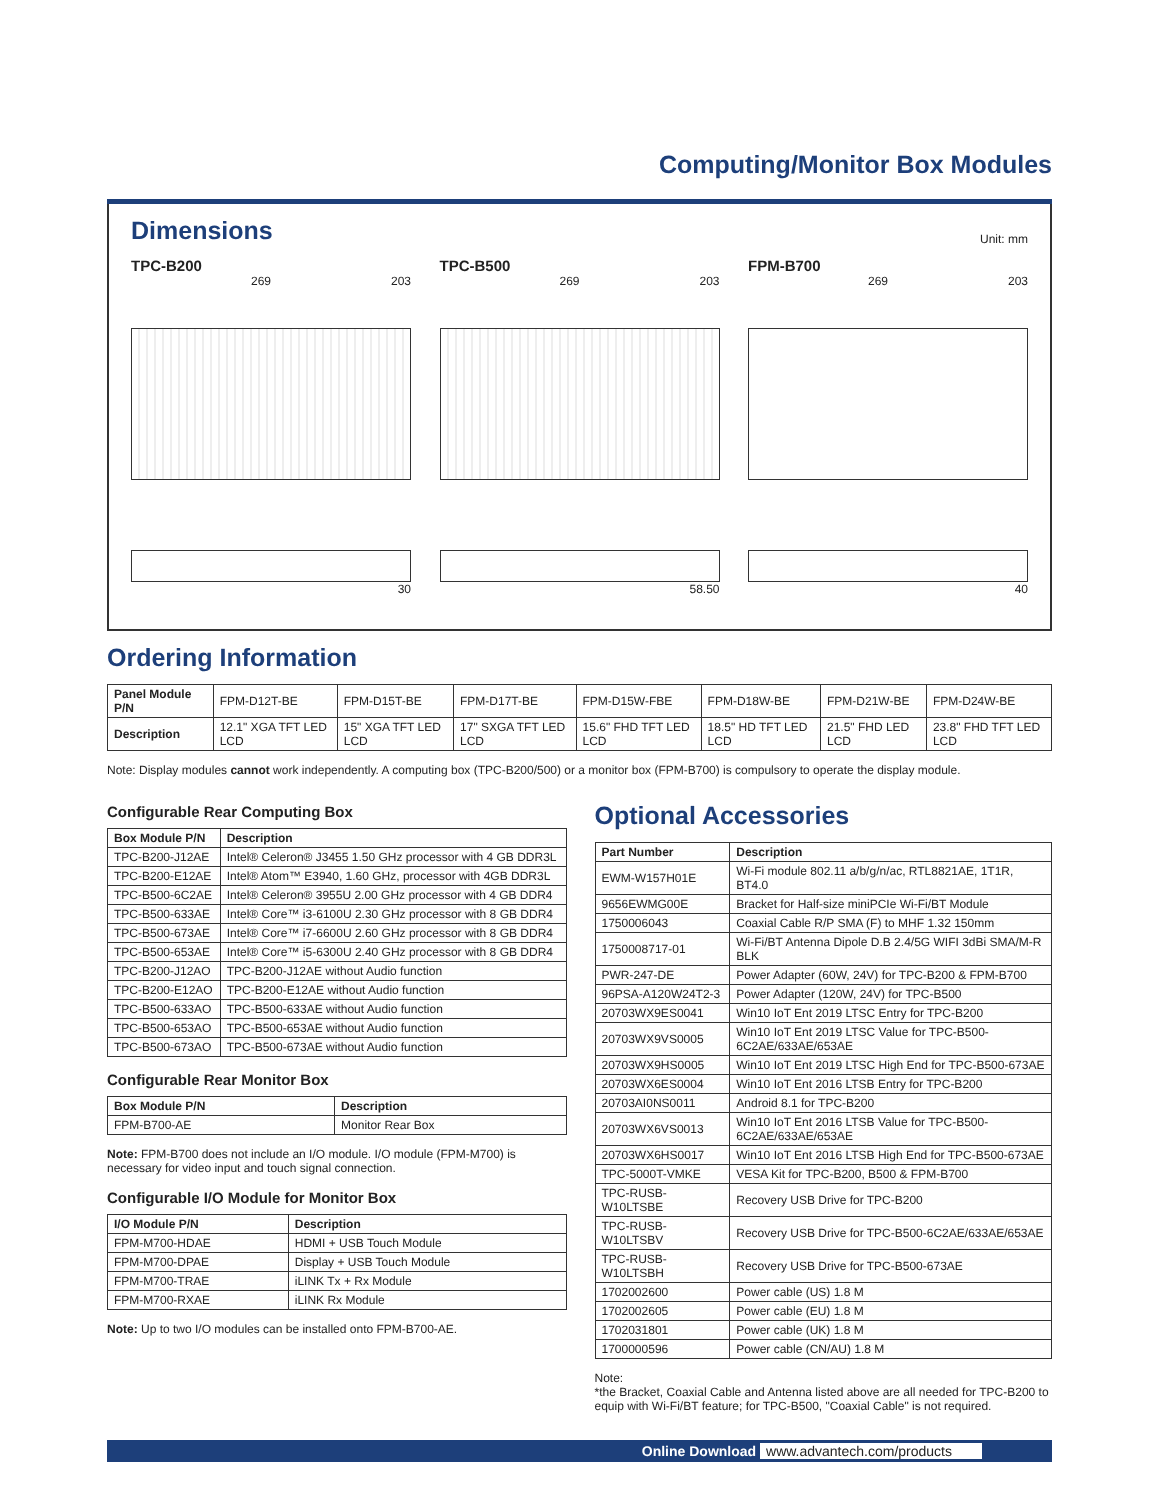Computing/Monitor Box Modules
Dimensions
Unit: mm
TPC-B200
269 203
30
TPC-B500
269 203
58.50
FPM-B700
269 203
40
Ordering Information
| Panel Module P/N | FPM-D12T-BE | FPM-D15T-BE | FPM-D17T-BE | FPM-D15W-FBE | FPM-D18W-BE | FPM-D21W-BE | FPM-D24W-BE |
| Description | 12.1" XGA TFT LED LCD | 15" XGA TFT LED LCD | 17" SXGA TFT LED LCD | 15.6" FHD TFT LED LCD | 18.5" HD TFT LED LCD | 21.5" FHD LED LCD | 23.8" FHD TFT LED LCD |
Note: Display modules cannot work independently. A computing box (TPC-B200/500) or a monitor box (FPM-B700) is compulsory to operate the display module.
Configurable Rear Computing Box
| Box Module P/N | Description |
| --- | --- |
| TPC-B200-J12AE | Intel® Celeron® J3455 1.50 GHz processor with 4 GB DDR3L |
| TPC-B200-E12AE | Intel® Atom™ E3940, 1.60 GHz, processor with 4GB DDR3L |
| TPC-B500-6C2AE | Intel® Celeron® 3955U 2.00 GHz processor with 4 GB DDR4 |
| TPC-B500-633AE | Intel® Core™ i3-6100U 2.30 GHz processor with 8 GB DDR4 |
| TPC-B500-673AE | Intel® Core™ i7-6600U 2.60 GHz processor with 8 GB DDR4 |
| TPC-B500-653AE | Intel® Core™ i5-6300U 2.40 GHz processor with 8 GB DDR4 |
| TPC-B200-J12AO | TPC-B200-J12AE without Audio function |
| TPC-B200-E12AO | TPC-B200-E12AE without Audio function |
| TPC-B500-633AO | TPC-B500-633AE without Audio function |
| TPC-B500-653AO | TPC-B500-653AE without Audio function |
| TPC-B500-673AO | TPC-B500-673AE without Audio function |
Configurable Rear Monitor Box
| Box Module P/N | Description |
| --- | --- |
| FPM-B700-AE | Monitor Rear Box |
Note: FPM-B700 does not include an I/O module. I/O module (FPM-M700) is necessary for video input and touch signal connection.
Configurable I/O Module for Monitor Box
| I/O Module P/N | Description |
| --- | --- |
| FPM-M700-HDAE | HDMI + USB Touch Module |
| FPM-M700-DPAE | Display + USB Touch Module |
| FPM-M700-TRAE | iLINK Tx + Rx Module |
| FPM-M700-RXAE | iLINK Rx Module |
Note: Up to two I/O modules can be installed onto FPM-B700-AE.
Optional Accessories
| Part Number | Description |
| --- | --- |
| EWM-W157H01E | Wi-Fi module 802.11 a/b/g/n/ac, RTL8821AE, 1T1R, BT4.0 |
| 9656EWMG00E | Bracket for Half-size miniPCIe Wi-Fi/BT Module |
| 1750006043 | Coaxial Cable R/P SMA (F) to MHF 1.32 150mm |
| 1750008717-01 | Wi-Fi/BT Antenna Dipole D.B 2.4/5G WIFI 3dBi SMA/M-R BLK |
| PWR-247-DE | Power Adapter (60W, 24V) for TPC-B200 & FPM-B700 |
| 96PSA-A120W24T2-3 | Power Adapter (120W, 24V) for TPC-B500 |
| 20703WX9ES0041 | Win10 IoT Ent 2019 LTSC Entry for TPC-B200 |
| 20703WX9VS0005 | Win10 IoT Ent 2019 LTSC Value for TPC-B500-6C2AE/633AE/653AE |
| 20703WX9HS0005 | Win10 IoT Ent 2019 LTSC High End for TPC-B500-673AE |
| 20703WX6ES0004 | Win10 IoT Ent 2016 LTSB Entry for TPC-B200 |
| 20703AI0NS0011 | Android 8.1 for TPC-B200 |
| 20703WX6VS0013 | Win10 IoT Ent 2016 LTSB Value for TPC-B500-6C2AE/633AE/653AE |
| 20703WX6HS0017 | Win10 IoT Ent 2016 LTSB High End for TPC-B500-673AE |
| TPC-5000T-VMKE | VESA Kit for TPC-B200, B500 & FPM-B700 |
| TPC-RUSB-W10LTSBE | Recovery USB Drive for TPC-B200 |
| TPC-RUSB-W10LTSBV | Recovery USB Drive for TPC-B500-6C2AE/633AE/653AE |
| TPC-RUSB-W10LTSBH | Recovery USB Drive for TPC-B500-673AE |
| 1702002600 | Power cable (US) 1.8 M |
| 1702002605 | Power cable (EU) 1.8 M |
| 1702031801 | Power cable (UK) 1.8 M |
| 1700000596 | Power cable (CN/AU) 1.8 M |
Note:
*the Bracket, Coaxial Cable and Antenna listed above are all needed for TPC-B200 to equip with Wi-Fi/BT feature; for TPC-B500, "Coaxial Cable" is not required.
Online Download www.advantech.com/products